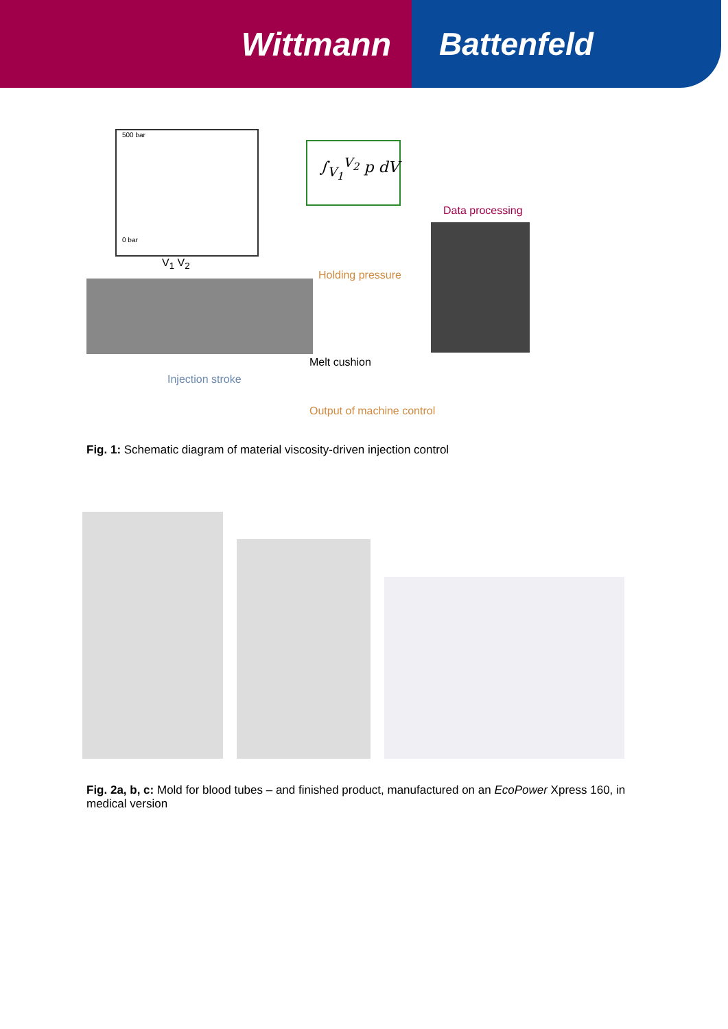Wittmann Battenfeld
500 bar
0 bar
∫<sub>V<sub>1</sub></sub><sup>V<sub>2</sub></sup> p dV
Data processing
V<sub>1</sub> V<sub>2</sub>
Holding pressure
Melt cushion
Injection stroke
Output of machine control
Fig. 1: Schematic diagram of material viscosity-driven injection control
Fig. 2a, b, c: Mold for blood tubes – and finished product, manufactured on an EcoPower Xpress 160, in medical version